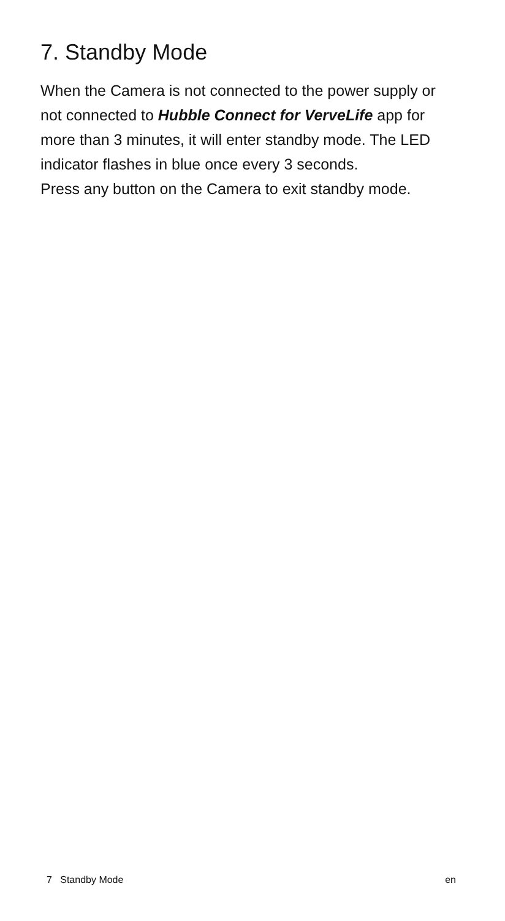7. Standby Mode
When the Camera is not connected to the power supply or not connected to Hubble Connect for VerveLife app for more than 3 minutes, it will enter standby mode. The LED indicator flashes in blue once every 3 seconds.
Press any button on the Camera to exit standby mode.
7 Standby Mode en